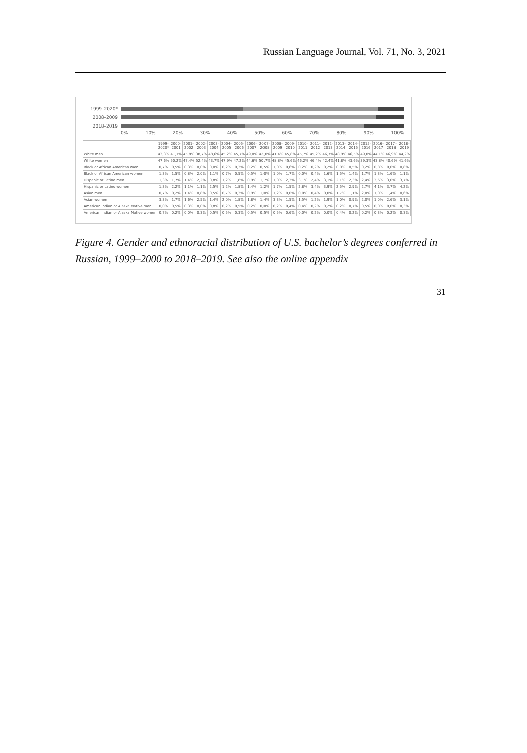Russian Language Journal, Vol. 71, No. 3, 2021
1999–2020*
2008–2009
2018–2019
0% 10% 20% 30% 40% 50% 60% 70% 80% 90% 100%
| | 1999–2020* | 2000–2001 | 2001–2002 | 2002–2003 | 2003–2004 | 2004–2005 | 2005–2006 | 2006–2007 | 2007–2008 | 2008–2009 | 2009–2010 | 2010–2011 | 2011–2012 | 2012–2013 | 2013–2014 | 2014–2015 | 2015–2016 | 2016–2017 | 2017–2018 | 2018–2019 |
| --- | --- | --- | --- | --- | --- | --- | --- | --- | --- | --- | --- | --- | --- | --- | --- | --- | --- | --- | --- | --- |
| White men | 43,3% | 41,1% | 45,8% | 38,7% | 48,6% | 45,2% | 45,7% | 49,0% | 42,0% | 41,4% | 45,8% | 45,7% | 45,2% | 46,7% | 48,9% | 46,5% | 49,0% | 44,1% | 46,9% | 44,2% |
| White women | 47,6% | 50,2% | 47,4% | 52,4% | 43,7% | 47,9% | 47,2% | 44,6% | 50,7% | 48,8% | 45,6% | 46,2% | 46,4% | 42,4% | 41,8% | 43,6% | 39,3% | 43,8% | 40,6% | 41,6% |
| Black or African American men | 0,7% | 0,5% | 0,3% | 0,0% | 0,0% | 0,2% | 0,3% | 0,2% | 0,5% | 1,0% | 0,6% | 0,2% | 0,2% | 0,2% | 0,0% | 0,5% | 0,2% | 0,8% | 0,0% | 0,8% |
| Black or African American women | 1,3% | 1,5% | 0,8% | 2,0% | 1,1% | 0,7% | 0,5% | 0,5% | 1,0% | 1,0% | 1,7% | 0,0% | 0,4% | 1,6% | 1,5% | 1,4% | 1,7% | 1,3% | 1,6% | 1,1% |
| Hispanic or Latino men | 1,3% | 1,7% | 1,4% | 2,2% | 0,8% | 1,2% | 1,8% | 0,9% | 1,7% | 1,0% | 2,3% | 3,1% | 2,4% | 3,1% | 2,1% | 2,3% | 2,4% | 3,6% | 3,0% | 3,7% |
| Hispanic or Latino women | 1,3% | 2,2% | 1,1% | 1,1% | 2,5% | 1,2% | 1,8% | 1,4% | 1,2% | 1,7% | 1,5% | 2,8% | 3,4% | 3,9% | 2,5% | 2,9% | 2,7% | 4,1% | 3,7% | 4,2% |
| Asian men | 0,7% | 0,2% | 1,4% | 0,8% | 0,5% | 0,7% | 0,3% | 0,9% | 1,0% | 1,2% | 0,0% | 0,0% | 0,4% | 0,0% | 1,7% | 1,1% | 2,0% | 1,0% | 1,4% | 0,6% |
| Asian women | 3,3% | 1,7% | 1,6% | 2,5% | 1,4% | 2,0% | 1,8% | 1,8% | 1,4% | 3,3% | 1,5% | 1,5% | 1,2% | 1,9% | 1,0% | 0,9% | 2,0% | 1,0% | 2,6% | 3,1% |
| American Indian or Alaska Native men | 0,0% | 0,5% | 0,3% | 0,0% | 0,8% | 0,2% | 0,5% | 0,2% | 0,0% | 0,2% | 0,4% | 0,4% | 0,2% | 0,2% | 0,2% | 0,7% | 0,5% | 0,0% | 0,0% | 0,3% |
| American Indian or Alaska Native women | 0,7% | 0,2% | 0,0% | 0,3% | 0,5% | 0,5% | 0,3% | 0,5% | 0,5% | 0,5% | 0,6% | 0,0% | 0,2% | 0,0% | 0,4% | 0,2% | 0,2% | 0,3% | 0,2% | 0,3% |
Figure 4. Gender and ethnoracial distribution of U.S. bachelor’s degrees conferred in Russian, 1999–2000 to 2018–2019. See also the online appendix
31